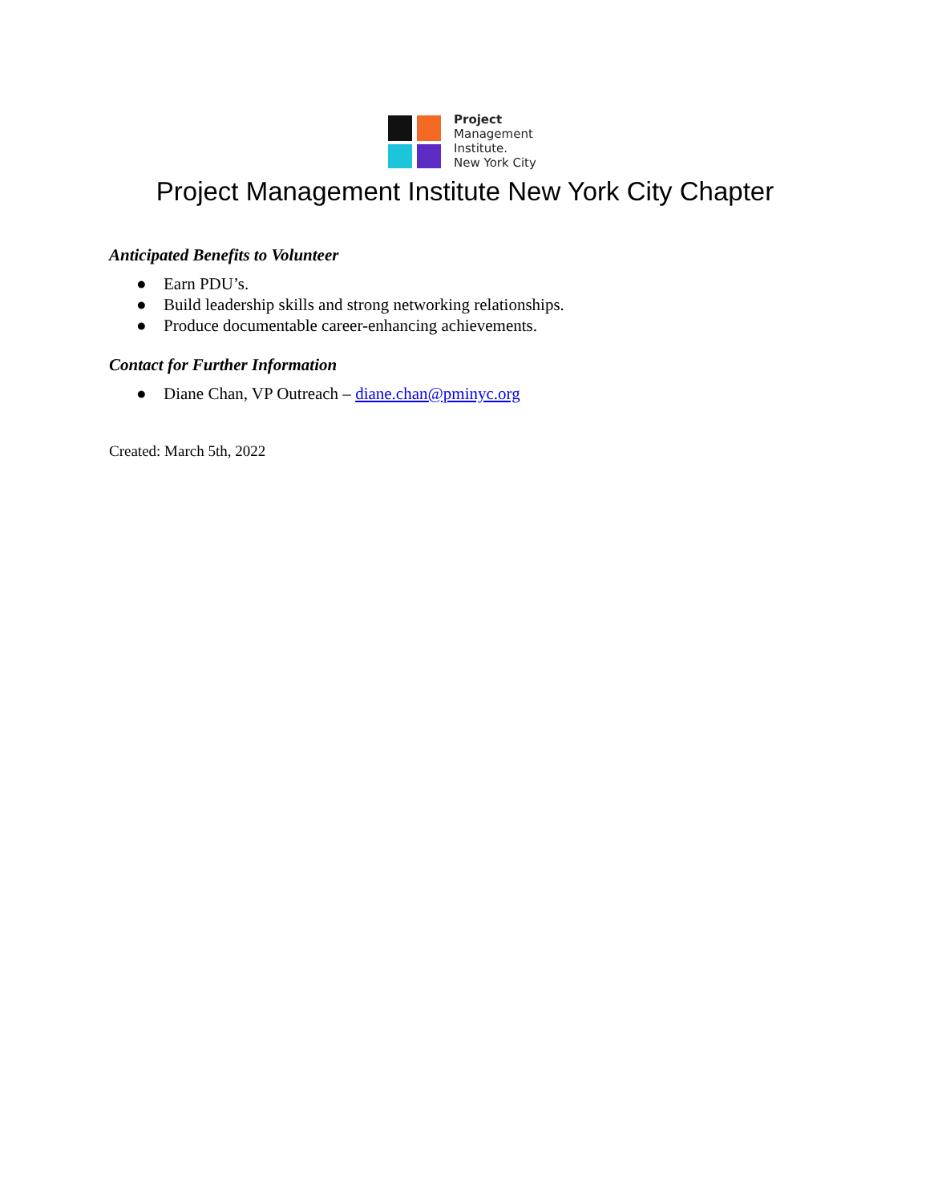Project
Management
Institute.
New York City
Project Management Institute New York City Chapter
Anticipated Benefits to Volunteer
● Earn PDU’s.
● Build leadership skills and strong networking relationships.
● Produce documentable career-enhancing achievements.
Contact for Further Information
● Diane Chan, VP Outreach – diane.chan@pminyc.org
Created: March 5th, 2022